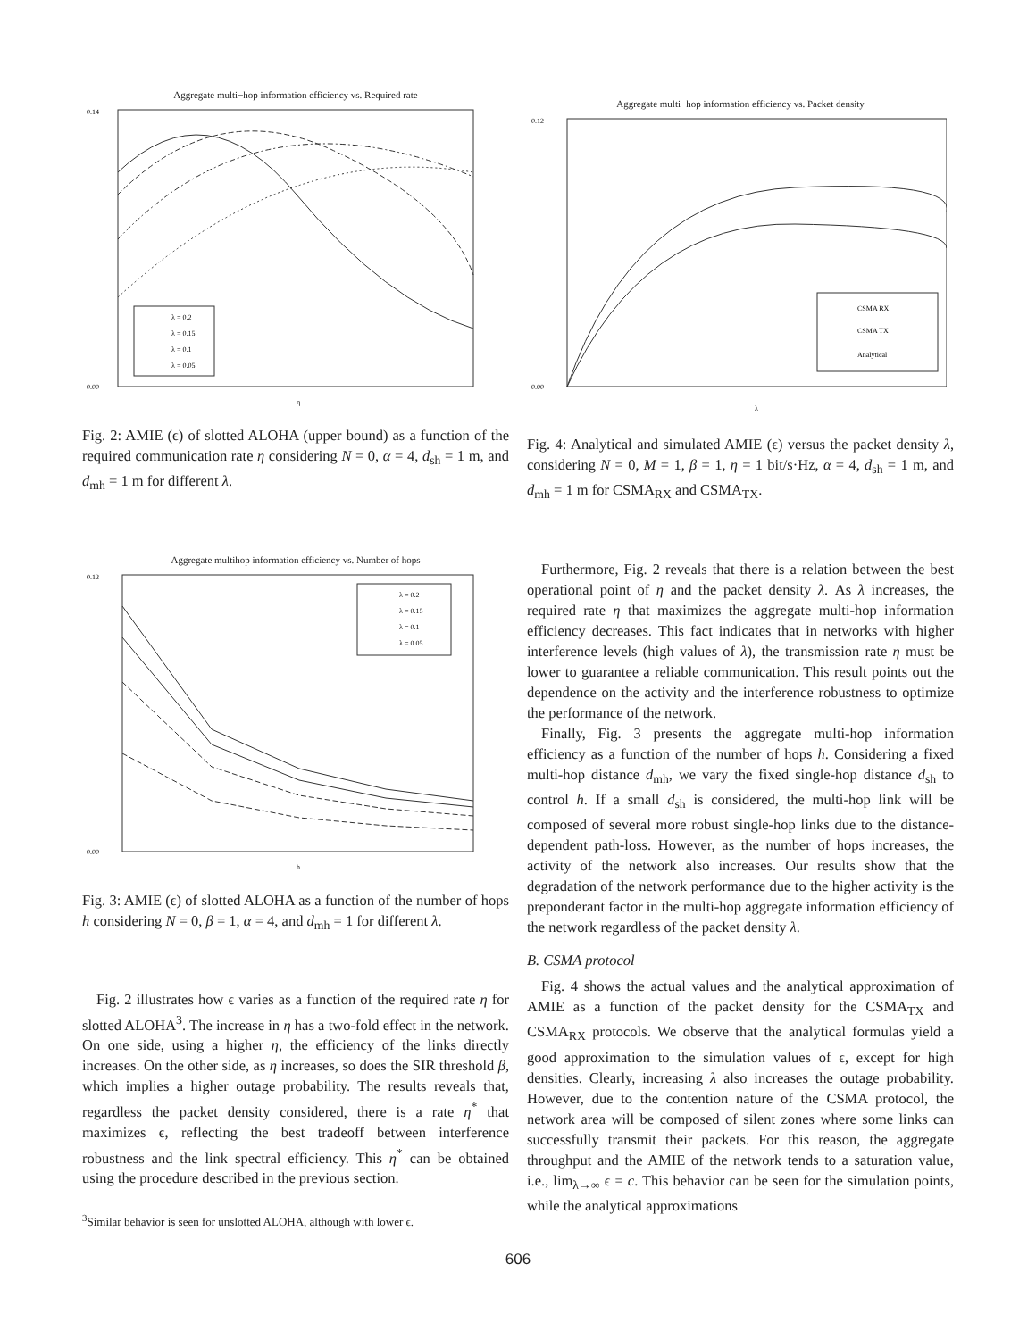Aggregate multi−hop information efficiency vs. Required rate
λ = 0.2
λ = 0.15
λ = 0.1
λ = 0.05
0.14
0.00
η
Fig. 2: AMIE (ϵ) of slotted ALOHA (upper bound) as a function of the required communication rate η considering N = 0, α = 4, d<sub>sh</sub> = 1 m, and d<sub>mh</sub> = 1 m for different λ.
Aggregate multihop information efficiency vs. Number of hops
λ = 0.2
λ = 0.15
λ = 0.1
λ = 0.05
0.12
0.00
h
Fig. 3: AMIE (ϵ) of slotted ALOHA as a function of the number of hops h considering N = 0, β = 1, α = 4, and d<sub>mh</sub> = 1 for different λ.
Fig. 2 illustrates how ϵ varies as a function of the required rate η for slotted ALOHA<sup>3</sup>. The increase in η has a two-fold effect in the network. On one side, using a higher η, the efficiency of the links directly increases. On the other side, as η increases, so does the SIR threshold β, which implies a higher outage probability. The results reveals that, regardless the packet density considered, there is a rate η<sup>*</sup> that maximizes ϵ, reflecting the best tradeoff between interference robustness and the link spectral efficiency. This η<sup>*</sup> can be obtained using the procedure described in the previous section.
<sup>3</sup> Similar behavior is seen for unslotted ALOHA, although with lower ϵ.
Aggregate multi−hop information efficiency vs. Packet density
CSMA RX
CSMA TX
Analytical
0.12
0.00
λ
Fig. 4: Analytical and simulated AMIE (ϵ) versus the packet density λ, considering N = 0, M = 1, β = 1, η = 1 bit/s·Hz, α = 4, d<sub>sh</sub> = 1 m, and d<sub>mh</sub> = 1 m for CSMA<sub>RX</sub> and CSMA<sub>TX</sub>.
Furthermore, Fig. 2 reveals that there is a relation between the best operational point of η and the packet density λ. As λ increases, the required rate η that maximizes the aggregate multi-hop information efficiency decreases. This fact indicates that in networks with higher interference levels (high values of λ), the transmission rate η must be lower to guarantee a reliable communication. This result points out the dependence on the activity and the interference robustness to optimize the performance of the network.
Finally, Fig. 3 presents the aggregate multi-hop information efficiency as a function of the number of hops h. Considering a fixed multi-hop distance d<sub>mh</sub>, we vary the fixed single-hop distance d<sub>sh</sub> to control h. If a small d<sub>sh</sub> is considered, the multi-hop link will be composed of several more robust single-hop links due to the distance-dependent path-loss. However, as the number of hops increases, the activity of the network also increases. Our results show that the degradation of the network performance due to the higher activity is the preponderant factor in the multi-hop aggregate information efficiency of the network regardless of the packet density λ.
B. CSMA protocol
Fig. 4 shows the actual values and the analytical approximation of AMIE as a function of the packet density for the CSMA<sub>TX</sub> and CSMA<sub>RX</sub> protocols. We observe that the analytical formulas yield a good approximation to the simulation values of ϵ, except for high densities. Clearly, increasing λ also increases the outage probability. However, due to the contention nature of the CSMA protocol, the network area will be composed of silent zones where some links can successfully transmit their packets. For this reason, the aggregate throughput and the AMIE of the network tends to a saturation value, i.e., lim<sub>λ→∞</sub> ϵ = c. This behavior can be seen for the simulation points, while the analytical approximations
606